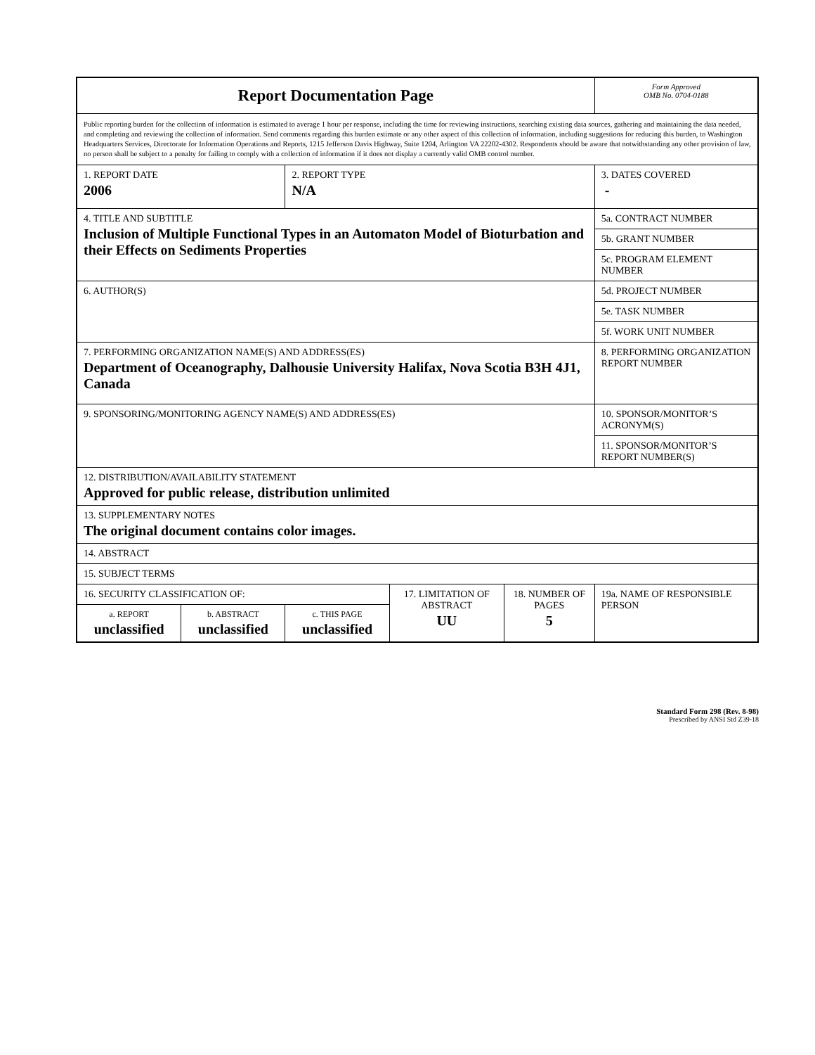| Report Documentation Page | | | | | Form Approved OMB No. 0704-0188 |
| Public reporting burden for the collection of information is estimated to average 1 hour per response, including the time for reviewing instructions, searching existing data sources, gathering and maintaining the data needed, and completing and reviewing the collection of information. Send comments regarding this burden estimate or any other aspect of this collection of information, including suggestions for reducing this burden, to Washington Headquarters Services, Directorate for Information Operations and Reports, 1215 Jefferson Davis Highway, Suite 1204, Arlington VA 22202-4302. Respondents should be aware that notwithstanding any other provision of law, no person shall be subject to a penalty for failing to comply with a collection of information if it does not display a currently valid OMB control number. | | | | | |
| 1. REPORT DATE 2006 | | 2. REPORT TYPE N/A | | | 3. DATES COVERED - |
| 4. TITLE AND SUBTITLE Inclusion of Multiple Functional Types in an Automaton Model of Bioturbation and their Effects on Sediments Properties | | | | | 5a. CONTRACT NUMBER |
| | | | | | 5b. GRANT NUMBER |
| | | | | | 5c. PROGRAM ELEMENT NUMBER |
| 6. AUTHOR(S) | | | | | 5d. PROJECT NUMBER |
| | | | | | 5e. TASK NUMBER |
| | | | | | 5f. WORK UNIT NUMBER |
| 7. PERFORMING ORGANIZATION NAME(S) AND ADDRESS(ES) Department of Oceanography, Dalhousie University Halifax, Nova Scotia B3H 4J1, Canada | | | | | 8. PERFORMING ORGANIZATION REPORT NUMBER |
| 9. SPONSORING/MONITORING AGENCY NAME(S) AND ADDRESS(ES) | | | | | 10. SPONSOR/MONITOR’S ACRONYM(S) |
| | | | | | 11. SPONSOR/MONITOR’S REPORT NUMBER(S) |
| 12. DISTRIBUTION/AVAILABILITY STATEMENT Approved for public release, distribution unlimited | | | | | |
| 13. SUPPLEMENTARY NOTES The original document contains color images. | | | | | |
| 14. ABSTRACT | | | | | |
| 15. SUBJECT TERMS | | | | | |
| 16. SECURITY CLASSIFICATION OF: | | | 17. LIMITATION OF ABSTRACT UU | 18. NUMBER OF PAGES 5 | 19a. NAME OF RESPONSIBLE PERSON |
| a. REPORT unclassified | b. ABSTRACT unclassified | c. THIS PAGE unclassified | | | |
Standard Form 298 (Rev. 8-98)
Prescribed by ANSI Std Z39-18